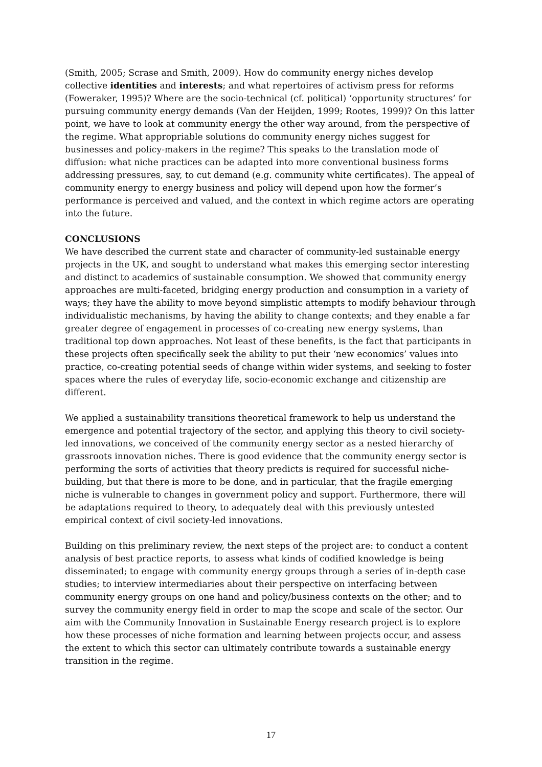(Smith, 2005; Scrase and Smith, 2009). How do community energy niches develop collective identities and interests; and what repertoires of activism press for reforms (Foweraker, 1995)? Where are the socio-technical (cf. political) ‘opportunity structures’ for pursuing community energy demands (Van der Heijden, 1999; Rootes, 1999)? On this latter point, we have to look at community energy the other way around, from the perspective of the regime. What appropriable solutions do community energy niches suggest for businesses and policy-makers in the regime? This speaks to the translation mode of diffusion: what niche practices can be adapted into more conventional business forms addressing pressures, say, to cut demand (e.g. community white certificates). The appeal of community energy to energy business and policy will depend upon how the former’s performance is perceived and valued, and the context in which regime actors are operating into the future.
CONCLUSIONS
We have described the current state and character of community-led sustainable energy projects in the UK, and sought to understand what makes this emerging sector interesting and distinct to academics of sustainable consumption. We showed that community energy approaches are multi-faceted, bridging energy production and consumption in a variety of ways; they have the ability to move beyond simplistic attempts to modify behaviour through individualistic mechanisms, by having the ability to change contexts; and they enable a far greater degree of engagement in processes of co-creating new energy systems, than traditional top down approaches. Not least of these benefits, is the fact that participants in these projects often specifically seek the ability to put their ‘new economics’ values into practice, co-creating potential seeds of change within wider systems, and seeking to foster spaces where the rules of everyday life, socio-economic exchange and citizenship are different.
We applied a sustainability transitions theoretical framework to help us understand the emergence and potential trajectory of the sector, and applying this theory to civil society-led innovations, we conceived of the community energy sector as a nested hierarchy of grassroots innovation niches. There is good evidence that the community energy sector is performing the sorts of activities that theory predicts is required for successful niche-building, but that there is more to be done, and in particular, that the fragile emerging niche is vulnerable to changes in government policy and support. Furthermore, there will be adaptations required to theory, to adequately deal with this previously untested empirical context of civil society-led innovations.
Building on this preliminary review, the next steps of the project are: to conduct a content analysis of best practice reports, to assess what kinds of codified knowledge is being disseminated; to engage with community energy groups through a series of in-depth case studies; to interview intermediaries about their perspective on interfacing between community energy groups on one hand and policy/business contexts on the other; and to survey the community energy field in order to map the scope and scale of the sector. Our aim with the Community Innovation in Sustainable Energy research project is to explore how these processes of niche formation and learning between projects occur, and assess the extent to which this sector can ultimately contribute towards a sustainable energy transition in the regime.
17